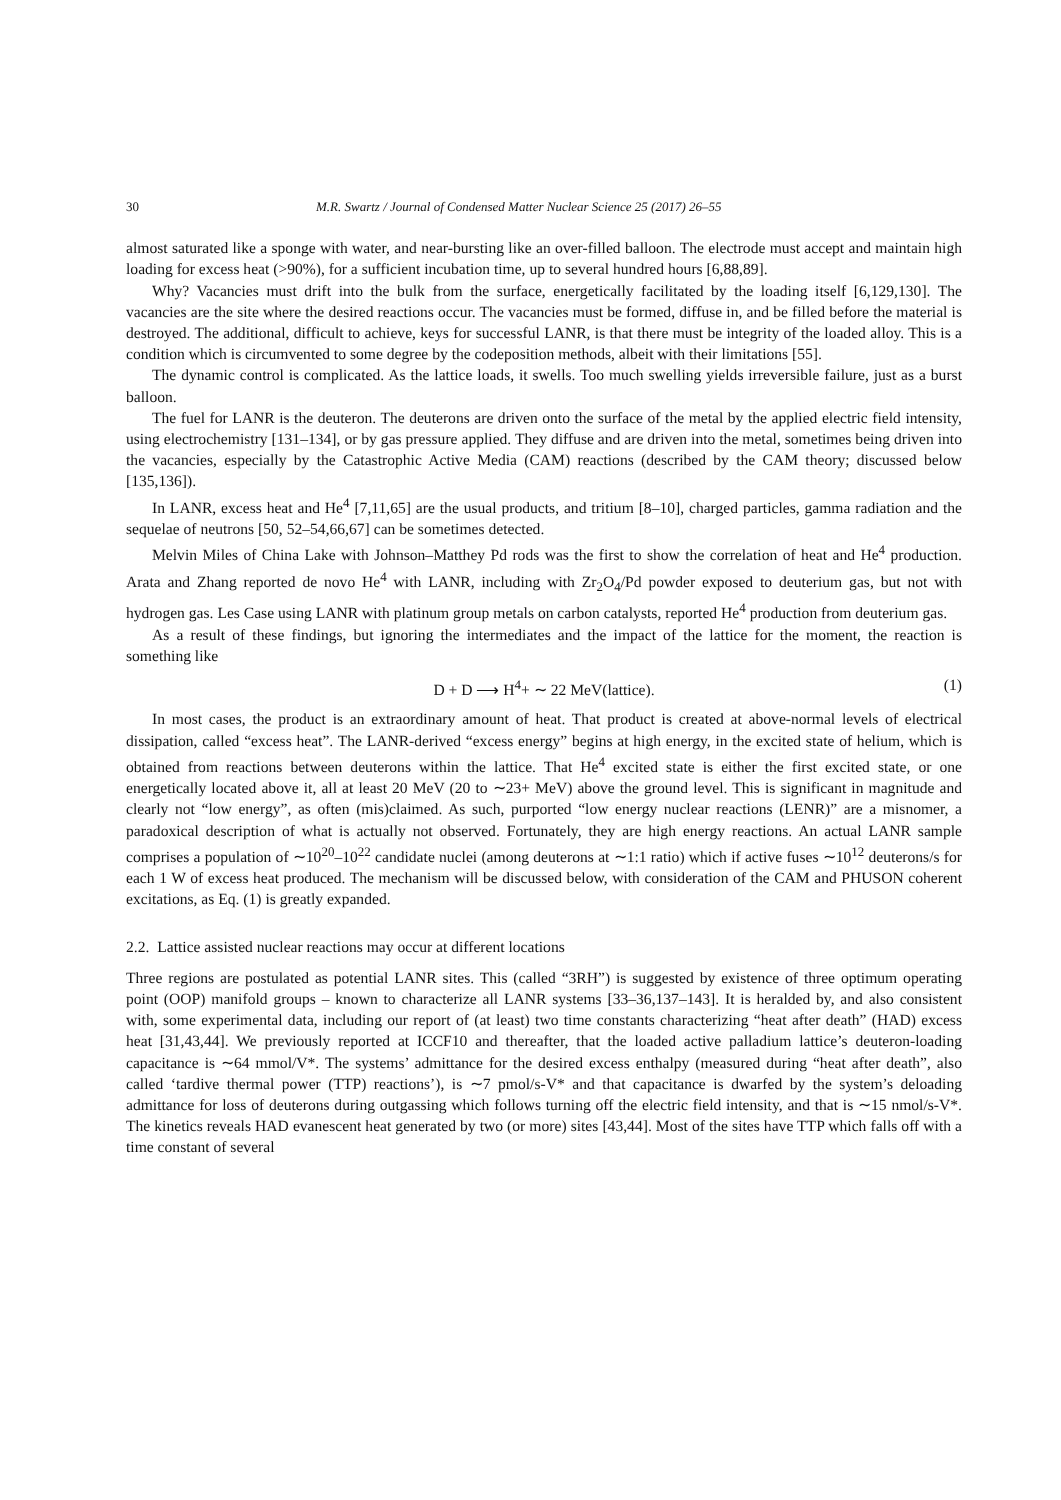30 M.R. Swartz / Journal of Condensed Matter Nuclear Science 25 (2017) 26–55
almost saturated like a sponge with water, and near-bursting like an over-filled balloon. The electrode must accept and maintain high loading for excess heat (>90%), for a sufficient incubation time, up to several hundred hours [6,88,89].
Why? Vacancies must drift into the bulk from the surface, energetically facilitated by the loading itself [6,129,130]. The vacancies are the site where the desired reactions occur. The vacancies must be formed, diffuse in, and be filled before the material is destroyed. The additional, difficult to achieve, keys for successful LANR, is that there must be integrity of the loaded alloy. This is a condition which is circumvented to some degree by the codeposition methods, albeit with their limitations [55].
The dynamic control is complicated. As the lattice loads, it swells. Too much swelling yields irreversible failure, just as a burst balloon.
The fuel for LANR is the deuteron. The deuterons are driven onto the surface of the metal by the applied electric field intensity, using electrochemistry [131–134], or by gas pressure applied. They diffuse and are driven into the metal, sometimes being driven into the vacancies, especially by the Catastrophic Active Media (CAM) reactions (described by the CAM theory; discussed below [135,136]).
In LANR, excess heat and He<sup>4</sup> [7,11,65] are the usual products, and tritium [8–10], charged particles, gamma radiation and the sequelae of neutrons [50, 52–54,66,67] can be sometimes detected.
Melvin Miles of China Lake with Johnson–Matthey Pd rods was the first to show the correlation of heat and He<sup>4</sup> production. Arata and Zhang reported de novo He<sup>4</sup> with LANR, including with Zr<sub>2</sub>O<sub>4</sub>/Pd powder exposed to deuterium gas, but not with hydrogen gas. Les Case using LANR with platinum group metals on carbon catalysts, reported He<sup>4</sup> production from deuterium gas.
As a result of these findings, but ignoring the intermediates and the impact of the lattice for the moment, the reaction is something like
D + D ⟶ H<sup>4</sup>+ ∼ 22 MeV(lattice). (1)
In most cases, the product is an extraordinary amount of heat. That product is created at above-normal levels of electrical dissipation, called “excess heat”. The LANR-derived “excess energy” begins at high energy, in the excited state of helium, which is obtained from reactions between deuterons within the lattice. That He<sup>4</sup> excited state is either the first excited state, or one energetically located above it, all at least 20 MeV (20 to ∼23+ MeV) above the ground level. This is significant in magnitude and clearly not “low energy”, as often (mis)claimed. As such, purported “low energy nuclear reactions (LENR)” are a misnomer, a paradoxical description of what is actually not observed. Fortunately, they are high energy reactions. An actual LANR sample comprises a population of ∼10<sup>20</sup>–10<sup>22</sup> candidate nuclei (among deuterons at ∼1:1 ratio) which if active fuses ∼10<sup>12</sup> deuterons/s for each 1 W of excess heat produced. The mechanism will be discussed below, with consideration of the CAM and PHUSON coherent excitations, as Eq. (1) is greatly expanded.
2.2. Lattice assisted nuclear reactions may occur at different locations
Three regions are postulated as potential LANR sites. This (called “3RH”) is suggested by existence of three optimum operating point (OOP) manifold groups – known to characterize all LANR systems [33–36,137–143]. It is heralded by, and also consistent with, some experimental data, including our report of (at least) two time constants characterizing “heat after death” (HAD) excess heat [31,43,44]. We previously reported at ICCF10 and thereafter, that the loaded active palladium lattice’s deuteron-loading capacitance is ∼64 mmol/V*. The systems’ admittance for the desired excess enthalpy (measured during “heat after death”, also called ‘tardive thermal power (TTP) reactions’), is ∼7 pmol/s-V* and that capacitance is dwarfed by the system’s deloading admittance for loss of deuterons during outgassing which follows turning off the electric field intensity, and that is ∼15 nmol/s-V*. The kinetics reveals HAD evanescent heat generated by two (or more) sites [43,44]. Most of the sites have TTP which falls off with a time constant of several